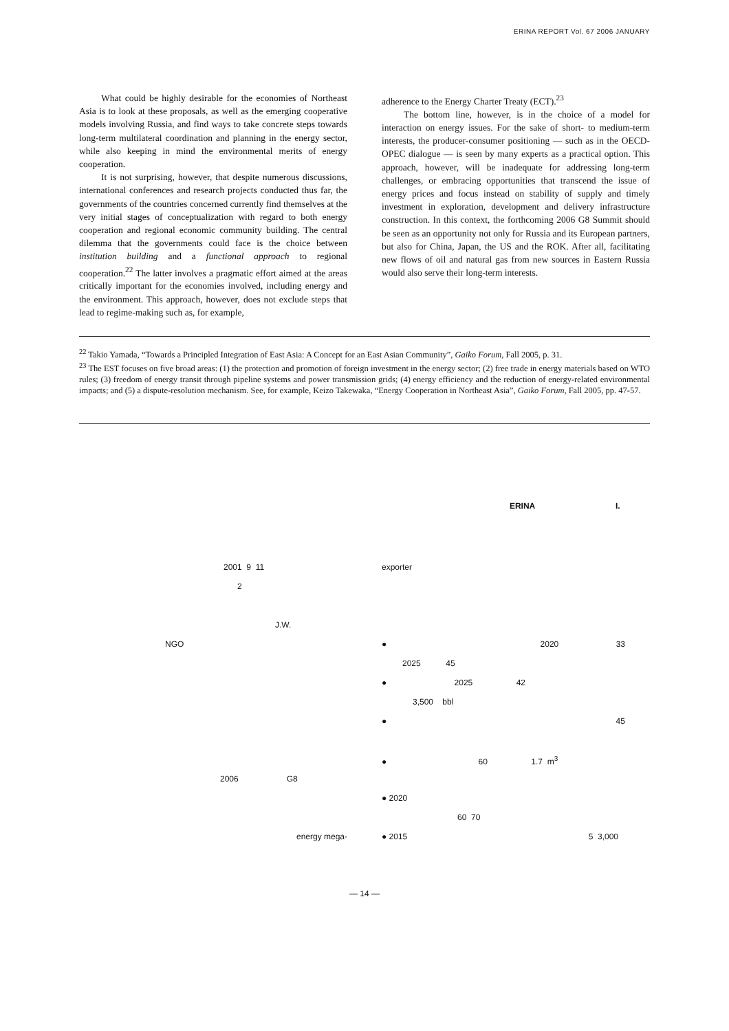ERINA REPORT Vol. 67 2006 JANUARY
What could be highly desirable for the economies of Northeast Asia is to look at these proposals, as well as the emerging cooperative models involving Russia, and find ways to take concrete steps towards long-term multilateral coordination and planning in the energy sector, while also keeping in mind the environmental merits of energy cooperation.
It is not surprising, however, that despite numerous discussions, international conferences and research projects conducted thus far, the governments of the countries concerned currently find themselves at the very initial stages of conceptualization with regard to both energy cooperation and regional economic community building. The central dilemma that the governments could face is the choice between institution building and a functional approach to regional cooperation.<sup>22</sup> The latter involves a pragmatic effort aimed at the areas critically important for the economies involved, including energy and the environment. This approach, however, does not exclude steps that lead to regime-making such as, for example,
adherence to the Energy Charter Treaty (ECT).<sup>23</sup>
The bottom line, however, is in the choice of a model for interaction on energy issues. For the sake of short- to medium-term interests, the producer-consumer positioning — such as in the OECD-OPEC dialogue — is seen by many experts as a practical option. This approach, however, will be inadequate for addressing long-term challenges, or embracing opportunities that transcend the issue of energy prices and focus instead on stability of supply and timely investment in exploration, development and delivery infrastructure construction. In this context, the forthcoming 2006 G8 Summit should be seen as an opportunity not only for Russia and its European partners, but also for China, Japan, the US and the ROK. After all, facilitating new flows of oil and natural gas from new sources in Eastern Russia would also serve their long-term interests.
<sup>22</sup> Takio Yamada, “Towards a Principled Integration of East Asia: A Concept for an East Asian Community”, Gaiko Forum, Fall 2005, p. 31.
<sup>23</sup> The EST focuses on five broad areas: (1) the protection and promotion of foreign investment in the energy sector; (2) free trade in energy materials based on WTO rules; (3) freedom of energy transit through pipeline systems and power transmission grids; (4) energy efficiency and the reduction of energy-related environmental impacts; and (5) a dispute-resolution mechanism. See, for example, Keizo Takewaka, “Energy Cooperation in Northeast Asia”, Gaiko Forum, Fall 2005, pp. 47-57.
ERINA I.
2001 9 11
2
J.W.
NGO
2006 G8
energy mega-
exporter
● 2020 33
2025 45
● 2025 42
3,500 bbl
● 45
● 60 1.7 m<sup>3</sup>
● 2020
60 70
● 2015 5 3,000
— 14 —